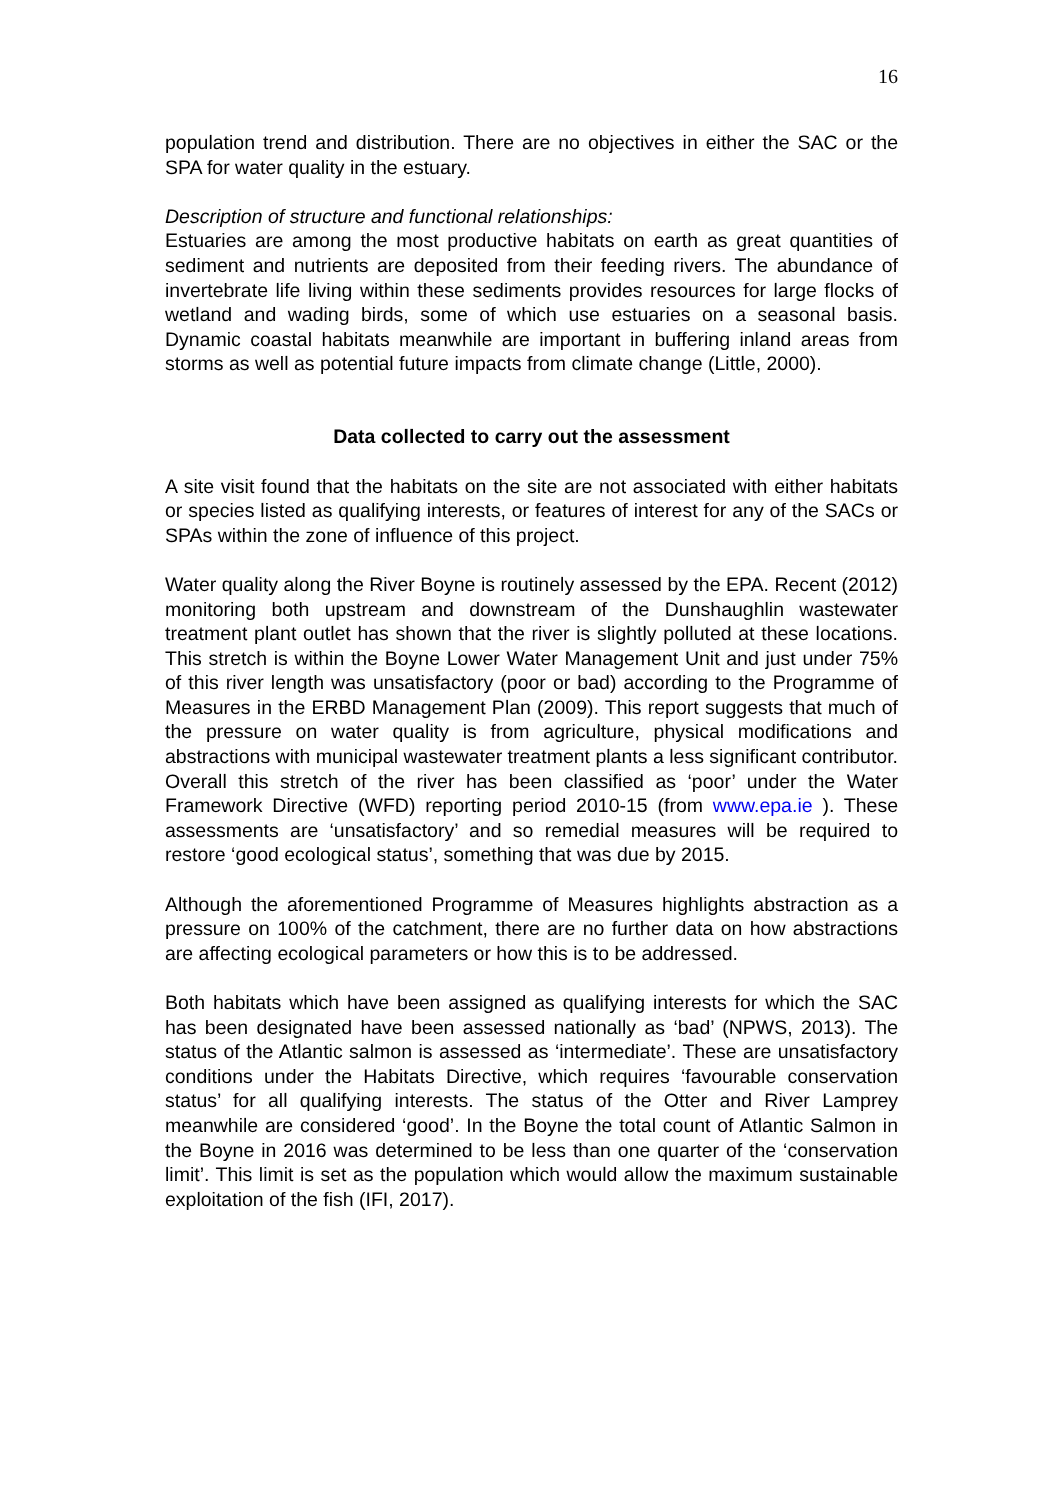16
population trend and distribution. There are no objectives in either the SAC or the SPA for water quality in the estuary.
Description of structure and functional relationships:
Estuaries are among the most productive habitats on earth as great quantities of sediment and nutrients are deposited from their feeding rivers. The abundance of invertebrate life living within these sediments provides resources for large flocks of wetland and wading birds, some of which use estuaries on a seasonal basis. Dynamic coastal habitats meanwhile are important in buffering inland areas from storms as well as potential future impacts from climate change (Little, 2000).
Data collected to carry out the assessment
A site visit found that the habitats on the site are not associated with either habitats or species listed as qualifying interests, or features of interest for any of the SACs or SPAs within the zone of influence of this project.
Water quality along the River Boyne is routinely assessed by the EPA. Recent (2012) monitoring both upstream and downstream of the Dunshaughlin wastewater treatment plant outlet has shown that the river is slightly polluted at these locations. This stretch is within the Boyne Lower Water Management Unit and just under 75% of this river length was unsatisfactory (poor or bad) according to the Programme of Measures in the ERBD Management Plan (2009). This report suggests that much of the pressure on water quality is from agriculture, physical modifications and abstractions with municipal wastewater treatment plants a less significant contributor. Overall this stretch of the river has been classified as ‘poor’ under the Water Framework Directive (WFD) reporting period 2010-15 (from www.epa.ie ). These assessments are ‘unsatisfactory’ and so remedial measures will be required to restore ‘good ecological status’, something that was due by 2015.
Although the aforementioned Programme of Measures highlights abstraction as a pressure on 100% of the catchment, there are no further data on how abstractions are affecting ecological parameters or how this is to be addressed.
Both habitats which have been assigned as qualifying interests for which the SAC has been designated have been assessed nationally as ‘bad’ (NPWS, 2013). The status of the Atlantic salmon is assessed as ‘intermediate’. These are unsatisfactory conditions under the Habitats Directive, which requires ‘favourable conservation status’ for all qualifying interests. The status of the Otter and River Lamprey meanwhile are considered ‘good’. In the Boyne the total count of Atlantic Salmon in the Boyne in 2016 was determined to be less than one quarter of the ‘conservation limit’. This limit is set as the population which would allow the maximum sustainable exploitation of the fish (IFI, 2017).